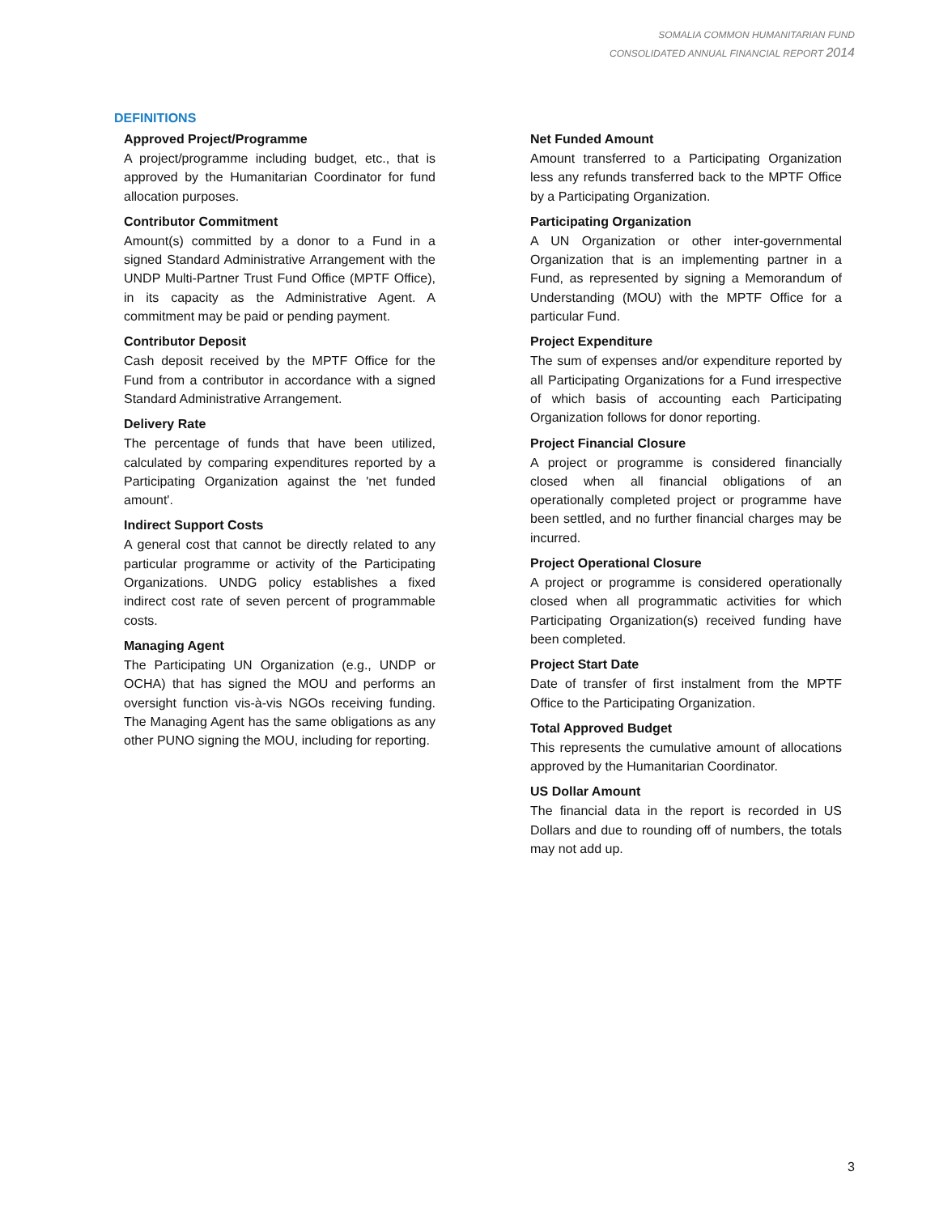SOMALIA COMMON HUMANITARIAN FUND
CONSOLIDATED ANNUAL FINANCIAL REPORT 2014
DEFINITIONS
Approved Project/Programme
A project/programme including budget, etc., that is approved by the Humanitarian Coordinator for fund allocation purposes.
Contributor Commitment
Amount(s) committed by a donor to a Fund in a signed Standard Administrative Arrangement with the UNDP Multi-Partner Trust Fund Office (MPTF Office), in its capacity as the Administrative Agent. A commitment may be paid or pending payment.
Contributor Deposit
Cash deposit received by the MPTF Office for the Fund from a contributor in accordance with a signed Standard Administrative Arrangement.
Delivery Rate
The percentage of funds that have been utilized, calculated by comparing expenditures reported by a Participating Organization against the 'net funded amount'.
Indirect Support Costs
A general cost that cannot be directly related to any particular programme or activity of the Participating Organizations. UNDG policy establishes a fixed indirect cost rate of seven percent of programmable costs.
Managing Agent
The Participating UN Organization (e.g., UNDP or OCHA) that has signed the MOU and performs an oversight function vis-à-vis NGOs receiving funding. The Managing Agent has the same obligations as any other PUNO signing the MOU, including for reporting.
Net Funded Amount
Amount transferred to a Participating Organization less any refunds transferred back to the MPTF Office by a Participating Organization.
Participating Organization
A UN Organization or other inter-governmental Organization that is an implementing partner in a Fund, as represented by signing a Memorandum of Understanding (MOU) with the MPTF Office for a particular Fund.
Project Expenditure
The sum of expenses and/or expenditure reported by all Participating Organizations for a Fund irrespective of which basis of accounting each Participating Organization follows for donor reporting.
Project Financial Closure
A project or programme is considered financially closed when all financial obligations of an operationally completed project or programme have been settled, and no further financial charges may be incurred.
Project Operational Closure
A project or programme is considered operationally closed when all programmatic activities for which Participating Organization(s) received funding have been completed.
Project Start Date
Date of transfer of first instalment from the MPTF Office to the Participating Organization.
Total Approved Budget
This represents the cumulative amount of allocations approved by the Humanitarian Coordinator.
US Dollar Amount
The financial data in the report is recorded in US Dollars and due to rounding off of numbers, the totals may not add up.
3